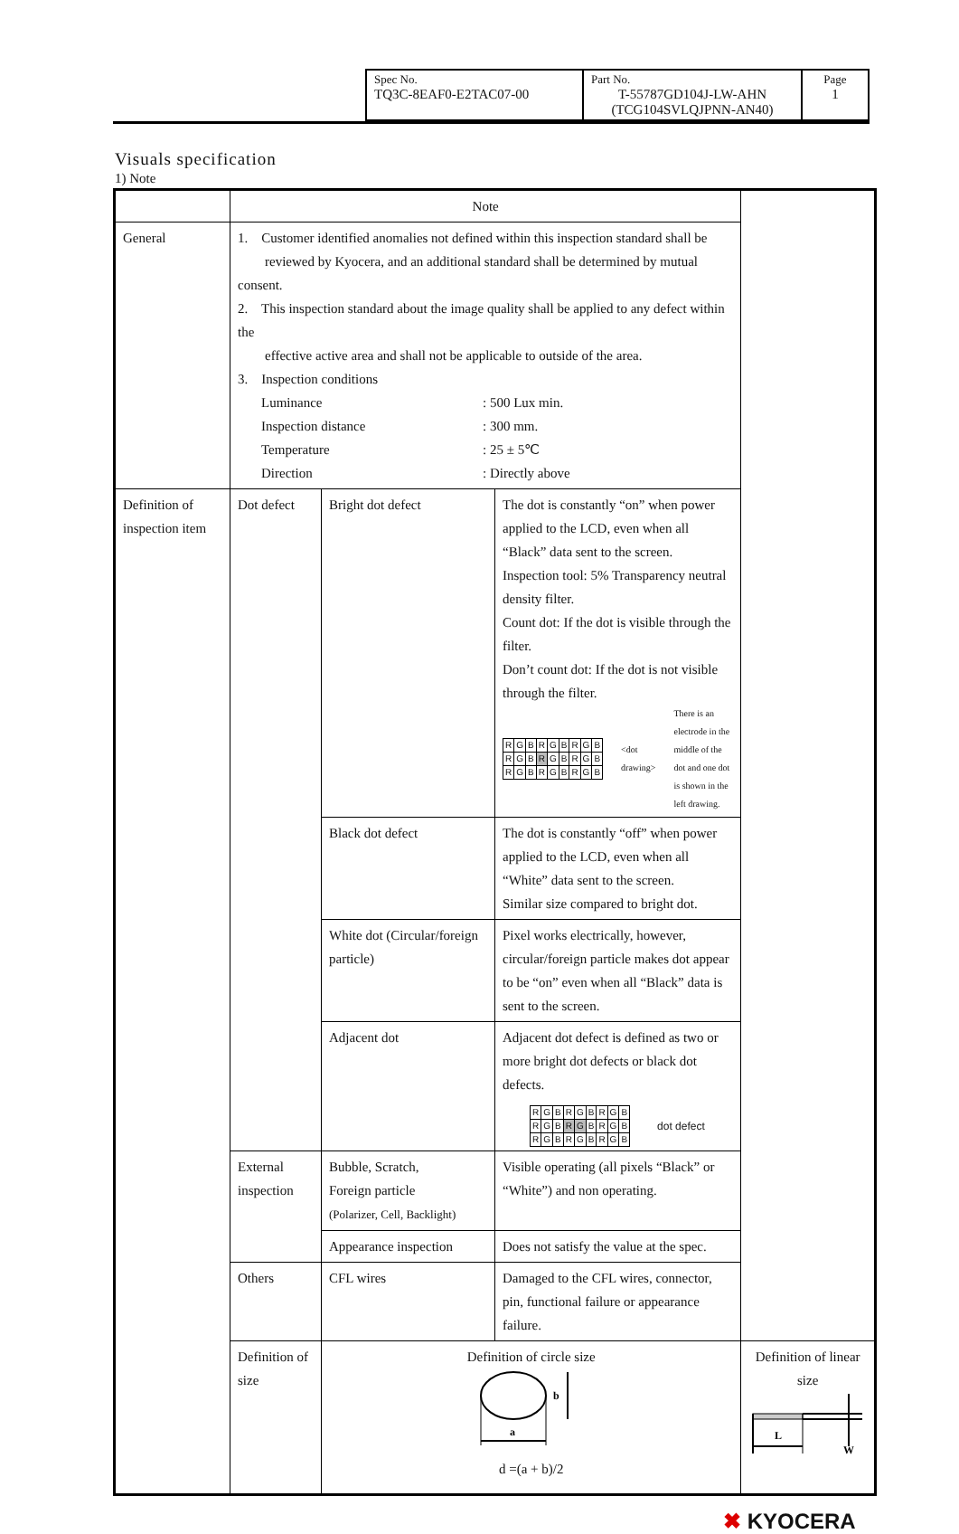| Spec No. TQ3C-8EAF0-E2TAC07-00 | Part No. T-55787GD104J-LW-AHN (TCG104SVLQJPNN-AN40) | Page 1 |
Visuals specification
1) Note
| | Note | | | |
| General | 1. Customer identified anomalies not defined within this inspection standard shall be reviewed by Kyocera, and an additional standard shall be determined by mutual consent. 2. This inspection standard about the image quality shall be applied to any defect within the effective active area and shall not be applicable to outside of the area. 3. Inspection conditions / Luminance / : 500 Lux min. / / Inspection distance / : 300 mm. / / Temperature / : 25 ± 5℃ / / Direction / : Directly above / | | | |
| Definition of inspection item | Dot defect | Bright dot defect | The dot is constantly “on” when power applied to the LCD, even when all “Black” data sent to the screen. Inspection tool: 5% Transparency neutral density filter. Count dot: If the dot is visible through the filter. Don’t count dot: If the dot is not visible through the filter. / R / G / B / R / G / B / R / G / B / / R / G / B / R / G / B / R / G / B / / R / G / B / R / G / B / R / G / B / <dot drawing> There is an electrode in the middle of the dot and one dot is shown in the left drawing. | |
| | | Black dot defect | The dot is constantly “off” when power applied to the LCD, even when all “White” data sent to the screen. Similar size compared to bright dot. | |
| | | White dot (Circular/foreign particle) | Pixel works electrically, however, circular/foreign particle makes dot appear to be “on” even when all “Black” data is sent to the screen. | |
| | | Adjacent dot | Adjacent dot defect is defined as two or more bright dot defects or black dot defects. / R / G / B / R / G / B / R / G / B / / R / G / B / R / G / B / R / G / B / / R / G / B / R / G / B / R / G / B / dot defect | |
| | External inspection | Bubble, Scratch, Foreign particle (Polarizer, Cell, Backlight) | Visible operating (all pixels “Black” or “White”) and non operating. | |
| | | Appearance inspection | Does not satisfy the value at the spec. | |
| | Others | CFL wires | Damaged to the CFL wires, connector, pin, functional failure or appearance failure. | |
| | Definition of size | Definition of circle size a b d =(a + b)/2 | | Definition of linear size L W |
✖ KYOCERA